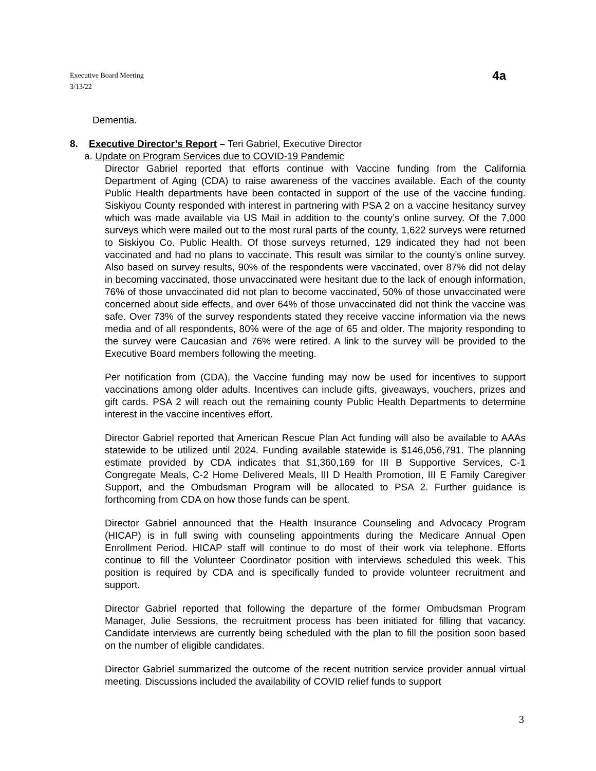Executive Board Meeting
3/13/22
4a
Dementia.
8. Executive Director’s Report – Teri Gabriel, Executive Director
a. Update on Program Services due to COVID-19 Pandemic
Director Gabriel reported that efforts continue with Vaccine funding from the California Department of Aging (CDA) to raise awareness of the vaccines available. Each of the county Public Health departments have been contacted in support of the use of the vaccine funding. Siskiyou County responded with interest in partnering with PSA 2 on a vaccine hesitancy survey which was made available via US Mail in addition to the county’s online survey. Of the 7,000 surveys which were mailed out to the most rural parts of the county, 1,622 surveys were returned to Siskiyou Co. Public Health. Of those surveys returned, 129 indicated they had not been vaccinated and had no plans to vaccinate. This result was similar to the county’s online survey. Also based on survey results, 90% of the respondents were vaccinated, over 87% did not delay in becoming vaccinated, those unvaccinated were hesitant due to the lack of enough information, 76% of those unvaccinated did not plan to become vaccinated, 50% of those unvaccinated were concerned about side effects, and over 64% of those unvaccinated did not think the vaccine was safe. Over 73% of the survey respondents stated they receive vaccine information via the news media and of all respondents, 80% were of the age of 65 and older. The majority responding to the survey were Caucasian and 76% were retired. A link to the survey will be provided to the Executive Board members following the meeting.
Per notification from (CDA), the Vaccine funding may now be used for incentives to support vaccinations among older adults. Incentives can include gifts, giveaways, vouchers, prizes and gift cards. PSA 2 will reach out the remaining county Public Health Departments to determine interest in the vaccine incentives effort.
Director Gabriel reported that American Rescue Plan Act funding will also be available to AAAs statewide to be utilized until 2024. Funding available statewide is $146,056,791. The planning estimate provided by CDA indicates that $1,360,169 for III B Supportive Services, C-1 Congregate Meals, C-2 Home Delivered Meals, III D Health Promotion, III E Family Caregiver Support, and the Ombudsman Program will be allocated to PSA 2. Further guidance is forthcoming from CDA on how those funds can be spent.
Director Gabriel announced that the Health Insurance Counseling and Advocacy Program (HICAP) is in full swing with counseling appointments during the Medicare Annual Open Enrollment Period. HICAP staff will continue to do most of their work via telephone. Efforts continue to fill the Volunteer Coordinator position with interviews scheduled this week. This position is required by CDA and is specifically funded to provide volunteer recruitment and support.
Director Gabriel reported that following the departure of the former Ombudsman Program Manager, Julie Sessions, the recruitment process has been initiated for filling that vacancy. Candidate interviews are currently being scheduled with the plan to fill the position soon based on the number of eligible candidates.
Director Gabriel summarized the outcome of the recent nutrition service provider annual virtual meeting. Discussions included the availability of COVID relief funds to support
3